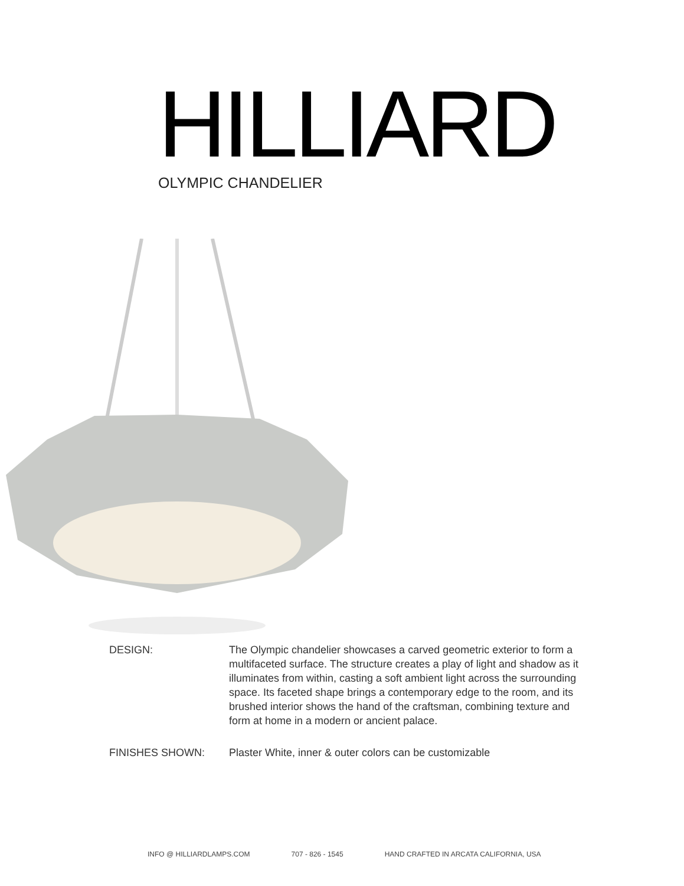HILLIARD
OLYMPIC CHANDELIER
DESIGN: The Olympic chandelier showcases a carved geometric exterior to form a multifaceted surface. The structure creates a play of light and shadow as it illuminates from within, casting a soft ambient light across the surrounding space. Its faceted shape brings a contemporary edge to the room, and its brushed interior shows the hand of the craftsman, combining texture and form at home in a modern or ancient palace.
FINISHES SHOWN: Plaster White, inner & outer colors can be customizable
INFO @ HILLIARDLAMPS.COM 707 - 826 - 1545 HAND CRAFTED IN ARCATA CALIFORNIA, USA